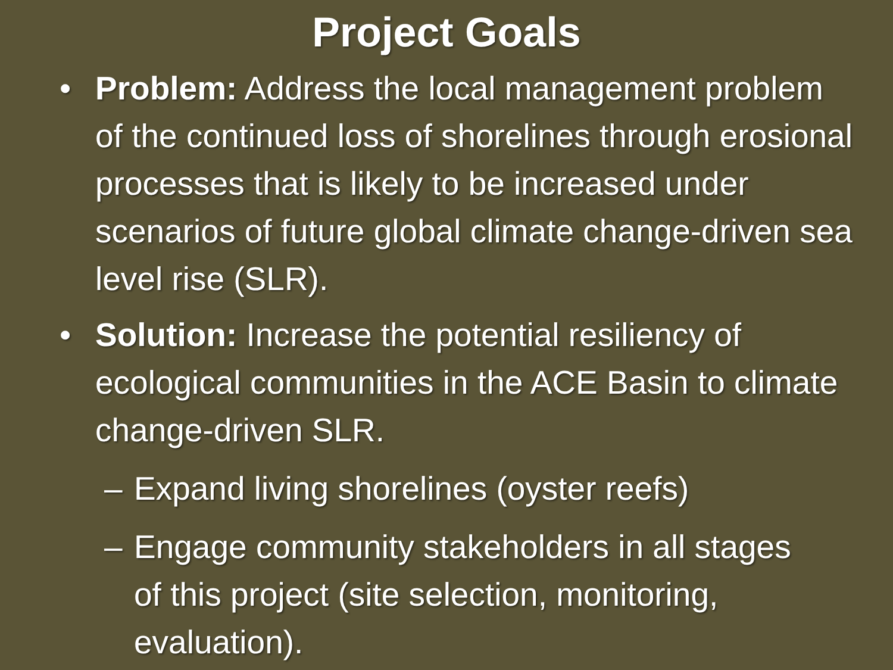Project Goals
• Problem: Address the local management problem of the continued loss of shorelines through erosional processes that is likely to be increased under scenarios of future global climate change-driven sea level rise (SLR).
• Solution: Increase the potential resiliency of ecological communities in the ACE Basin to climate change-driven SLR.
– Expand living shorelines (oyster reefs)
– Engage community stakeholders in all stages of this project (site selection, monitoring, evaluation).